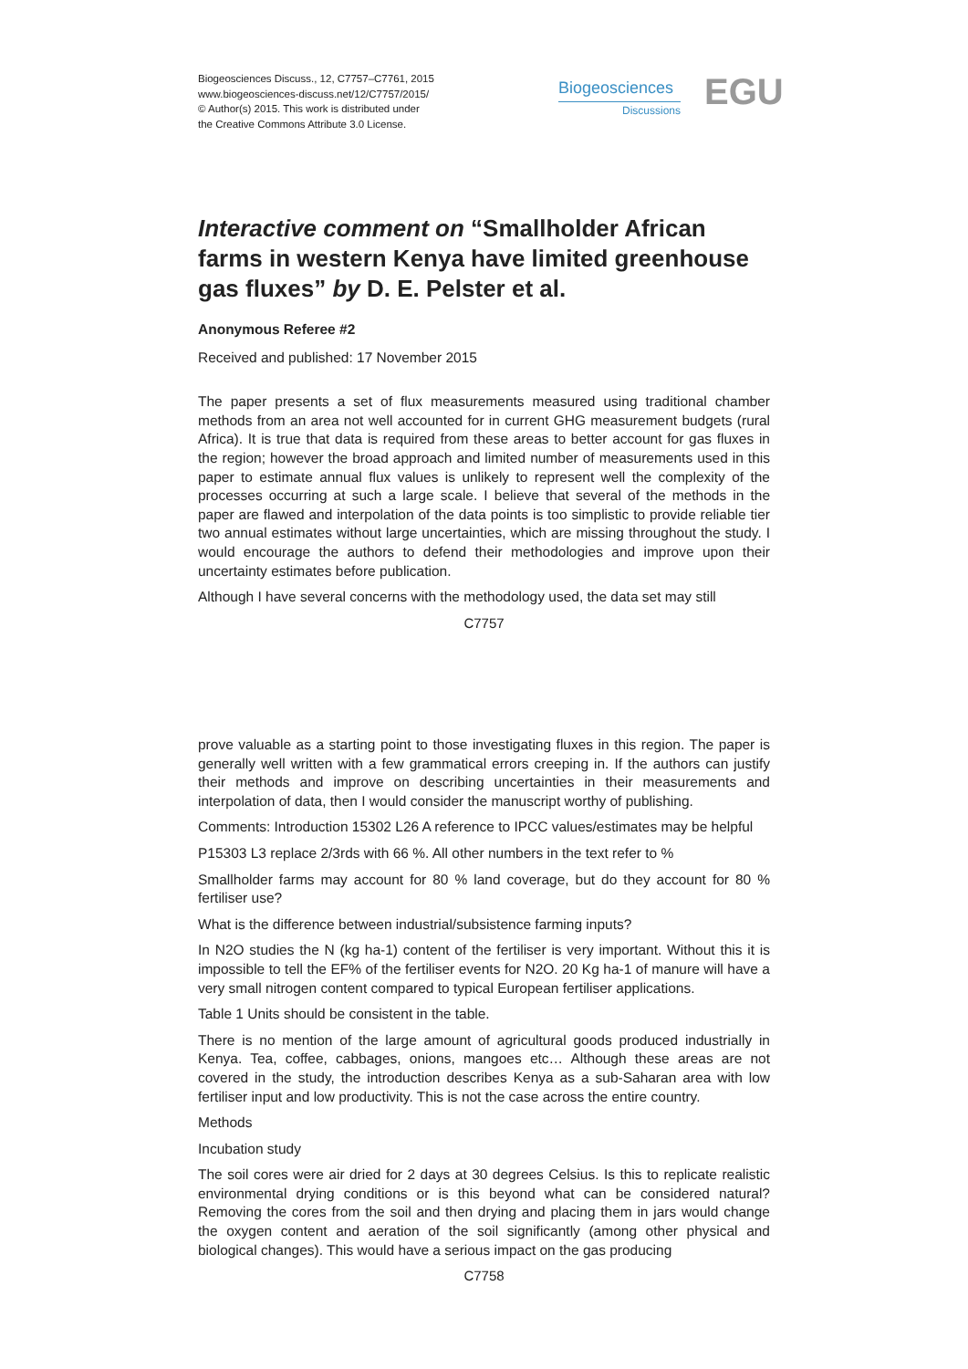Biogeosciences Discuss., 12, C7757–C7761, 2015
www.biogeosciences-discuss.net/12/C7757/2015/
© Author(s) 2015. This work is distributed under
the Creative Commons Attribute 3.0 License.
Biogeosciences
Discussions
EGU
Interactive comment on “Smallholder African farms in western Kenya have limited greenhouse gas fluxes” by D. E. Pelster et al.
Anonymous Referee #2
Received and published: 17 November 2015
The paper presents a set of flux measurements measured using traditional chamber methods from an area not well accounted for in current GHG measurement budgets (rural Africa). It is true that data is required from these areas to better account for gas fluxes in the region; however the broad approach and limited number of measurements used in this paper to estimate annual flux values is unlikely to represent well the complexity of the processes occurring at such a large scale. I believe that several of the methods in the paper are flawed and interpolation of the data points is too simplistic to provide reliable tier two annual estimates without large uncertainties, which are missing throughout the study. I would encourage the authors to defend their methodologies and improve upon their uncertainty estimates before publication.
Although I have several concerns with the methodology used, the data set may still
C7757
prove valuable as a starting point to those investigating fluxes in this region. The paper is generally well written with a few grammatical errors creeping in. If the authors can justify their methods and improve on describing uncertainties in their measurements and interpolation of data, then I would consider the manuscript worthy of publishing.
Comments: Introduction 15302 L26 A reference to IPCC values/estimates may be helpful
P15303 L3 replace 2/3rds with 66 %. All other numbers in the text refer to %
Smallholder farms may account for 80 % land coverage, but do they account for 80 % fertiliser use?
What is the difference between industrial/subsistence farming inputs?
In N2O studies the N (kg ha-1) content of the fertiliser is very important. Without this it is impossible to tell the EF% of the fertiliser events for N2O. 20 Kg ha-1 of manure will have a very small nitrogen content compared to typical European fertiliser applications.
Table 1 Units should be consistent in the table.
There is no mention of the large amount of agricultural goods produced industrially in Kenya. Tea, coffee, cabbages, onions, mangoes etc… Although these areas are not covered in the study, the introduction describes Kenya as a sub-Saharan area with low fertiliser input and low productivity. This is not the case across the entire country.
Methods
Incubation study
The soil cores were air dried for 2 days at 30 degrees Celsius. Is this to replicate realistic environmental drying conditions or is this beyond what can be considered natural? Removing the cores from the soil and then drying and placing them in jars would change the oxygen content and aeration of the soil significantly (among other physical and biological changes). This would have a serious impact on the gas producing
C7758